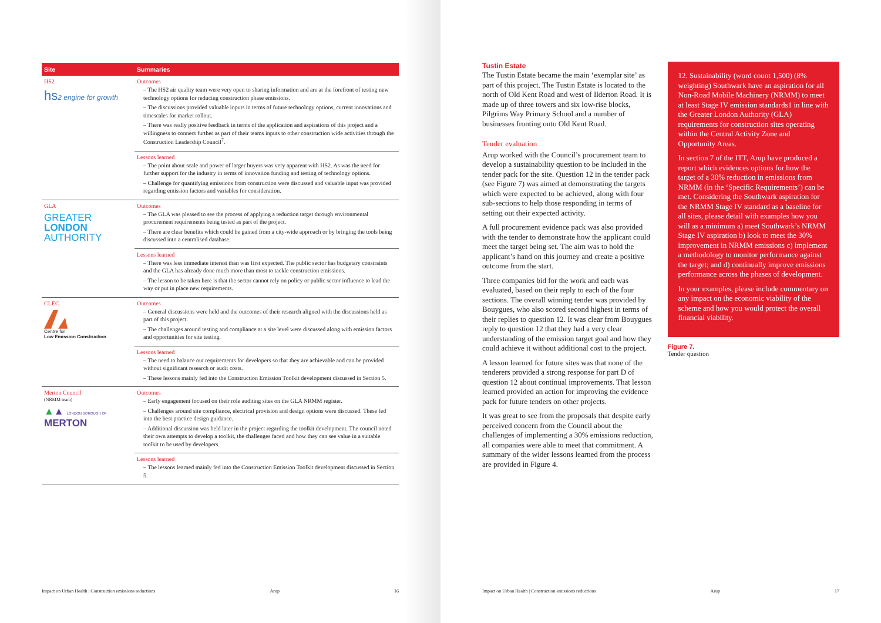| Site | Summaries |
| --- | --- |
| HS2 hs 2 engine for growth | Outcomes – The HS2 air quality team were very open to sharing information and are at the forefront of testing new technology options for reducing construction phase emissions. – The discussions provided valuable inputs in terms of future technology options, current innovations and timescales for market rollout. – There was really positive feedback in terms of the application and aspirations of this project and a willingness to connect further as part of their teams inputs to other construction wide activities through the Construction Leadership Council<sup>7</sup>. |
| | Lessons learned – The point about scale and power of larger buyers was very apparent with HS2. As was the need for further support for the industry in terms of innovation funding and testing of technology options. – Challenge for quantifying emissions from construction were discussed and valuable input was provided regarding emission factors and variables for consideration. |
| GLA GREATER LONDON AUTHORITY | Outcomes – The GLA was pleased to see the process of applying a reduction target through environmental procurement requirements being tested as part of the project. – There are clear benefits which could be gained from a city-wide approach or by bringing the tools being discussed into a centralised database. |
| | Lessons learned – There was less immediate interest than was first expected. The public sector has budgetary constraints and the GLA has already done much more than most to tackle construction emissions. – The lesson to be taken here is that the sector cannot rely on policy or public sector influence to lead the way or put in place new requirements. |
| CLEC Centre for Low Emission Construction | Outcomes – General discussions were held and the outcomes of their research aligned with the discussions held as part of this project. – The challenges around testing and compliance at a site level were discussed along with emission factors and opportunities for site testing. |
| | Lessons learned – The need to balance out requirements for developers so that they are achievable and can be provided without significant research or audit costs. – These lessons mainly fed into the Construction Emission Toolkit development discussed in Section 5. |
| Merton Council (NRMM team) ▲ ▲ LONDON BOROUGH OF MERTON | Outcomes – Early engagement focused on their role auditing sites on the GLA NRMM register. – Challenges around site compliance, electrical provision and design options were discussed. These fed into the best practice design guidance. – Additional discussion was held later in the project regarding the toolkit development. The council noted their own attempts to develop a toolkit, the challenges faced and how they can see value in a suitable toolkit to be used by developers. |
| | Lessons learned – The lessons learned mainly fed into the Construction Emission Toolkit development discussed in Section 5. |
Impact on Urban Health | Construction emissions reductions Arup 16
Tustin Estate
The Tustin Estate became the main ‘exemplar site’ as part of this project. The Tustin Estate is located to the north of Old Kent Road and west of Ilderton Road. It is made up of three towers and six low-rise blocks, Pilgrims Way Primary School and a number of businesses fronting onto Old Kent Road.
Tender evaluation
Arup worked with the Council’s procurement team to develop a sustainability question to be included in the tender pack for the site. Question 12 in the tender pack (see Figure 7) was aimed at demonstrating the targets which were expected to be achieved, along with four sub-sections to help those responding in terms of setting out their expected activity.
A full procurement evidence pack was also provided with the tender to demonstrate how the applicant could meet the target being set. The aim was to hold the applicant’s hand on this journey and create a positive outcome from the start.
Three companies bid for the work and each was evaluated, based on their reply to each of the four sections. The overall winning tender was provided by Bouygues, who also scored second highest in terms of their replies to question 12. It was clear from Bouygues reply to question 12 that they had a very clear understanding of the emission target goal and how they could achieve it without additional cost to the project.
A lesson learned for future sites was that none of the tenderers provided a strong response for part D of question 12 about continual improvements. That lesson learned provided an action for improving the evidence pack for future tenders on other projects.
It was great to see from the proposals that despite early perceived concern from the Council about the challenges of implementing a 30% emissions reduction, all companies were able to meet that commitment. A summary of the wider lessons learned from the process are provided in Figure 4.
12. Sustainability (word count 1,500) (8% weighting) Southwark have an aspiration for all Non-Road Mobile Machinery (NRMM) to meet at least Stage IV emission standards1 in line with the Greater London Authority (GLA) requirements for construction sites operating within the Central Activity Zone and Opportunity Areas.
In section 7 of the ITT, Arup have produced a report which evidences options for how the target of a 30% reduction in emissions from NRMM (in the ‘Specific Requirements’) can be met. Considering the Southwark aspiration for the NRMM Stage IV standard as a baseline for all sites, please detail with examples how you will as a minimum a) meet Southwark’s NRMM Stage IV aspiration b) look to meet the 30% improvement in NRMM emissions c) implement a methodology to monitor performance against the target; and d) continually improve emissions performance across the phases of development.
In your examples, please include commentary on any impact on the economic viability of the scheme and how you would protect the overall financial viability.
Figure 7.
Tender question
Impact on Urban Health | Construction emissions reductions Arup 17